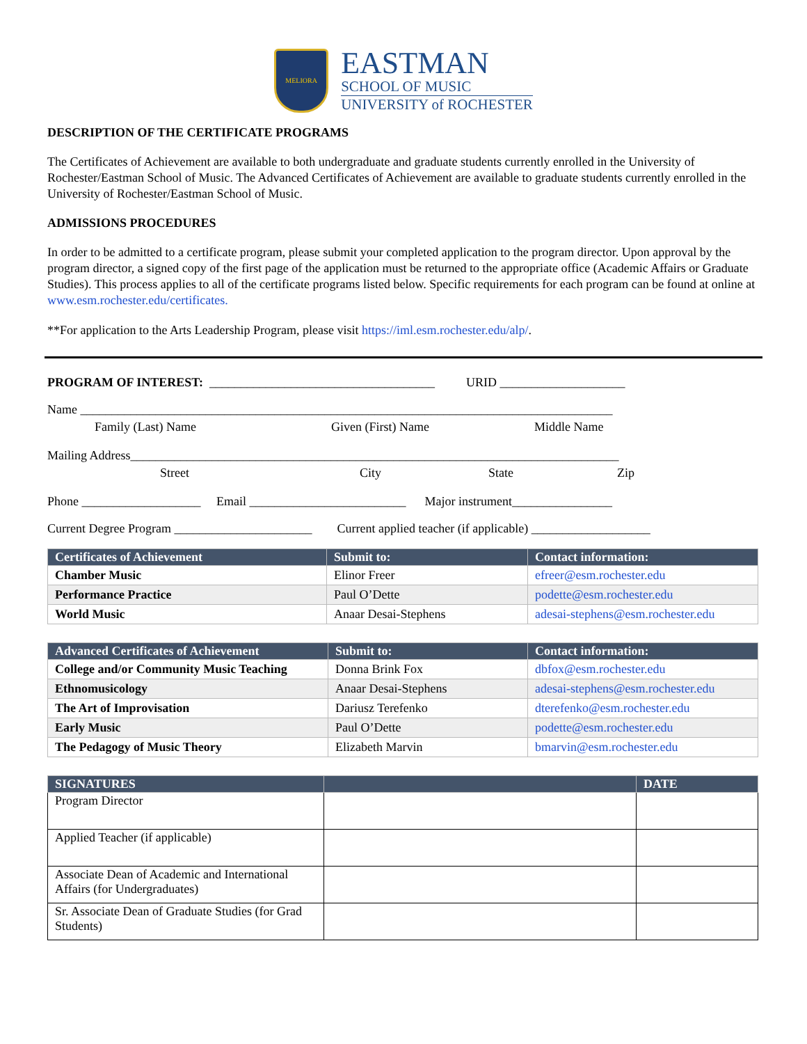MELIORA
EASTMAN
SCHOOL OF MUSIC
UNIVERSITY of ROCHESTER
DESCRIPTION OF THE CERTIFICATE PROGRAMS
The Certificates of Achievement are available to both undergraduate and graduate students currently enrolled in the University of Rochester/Eastman School of Music. The Advanced Certificates of Achievement are available to graduate students currently enrolled in the University of Rochester/Eastman School of Music.
ADMISSIONS PROCEDURES
In order to be admitted to a certificate program, please submit your completed application to the program director. Upon approval by the program director, a signed copy of the first page of the application must be returned to the appropriate office (Academic Affairs or Graduate Studies). This process applies to all of the certificate programs listed below. Specific requirements for each program can be found at online at www.esm.rochester.edu/certificates.
**For application to the Arts Leadership Program, please visit https://iml.esm.rochester.edu/alp/.
PROGRAM OF INTEREST: ____________________________________ URID ____________________
Name _____________________________________________________________________________________
Family (Last) Name Given (First) Name Middle Name
Mailing Address______________________________________________________________________________
Street City State Zip
Phone ___________________ Email _________________________ Major instrument________________
Current Degree Program ______________________ Current applied teacher (if applicable) ___________________
| Certificates of Achievement | Submit to: | Contact information: |
| --- | --- | --- |
| Chamber Music | Elinor Freer | efreer@esm.rochester.edu |
| Performance Practice | Paul O’Dette | podette@esm.rochester.edu |
| World Music | Anaar Desai-Stephens | adesai-stephens@esm.rochester.edu |
| Advanced Certificates of Achievement | Submit to: | Contact information: |
| --- | --- | --- |
| College and/or Community Music Teaching | Donna Brink Fox | dbfox@esm.rochester.edu |
| Ethnomusicology | Anaar Desai-Stephens | adesai-stephens@esm.rochester.edu |
| The Art of Improvisation | Dariusz Terefenko | dterefenko@esm.rochester.edu |
| Early Music | Paul O’Dette | podette@esm.rochester.edu |
| The Pedagogy of Music Theory | Elizabeth Marvin | bmarvin@esm.rochester.edu |
| SIGNATURES | | DATE |
| --- | --- | --- |
| Program Director | | |
| Applied Teacher (if applicable) | | |
| Associate Dean of Academic and International Affairs (for Undergraduates) | | |
| Sr. Associate Dean of Graduate Studies (for Grad Students) | | |